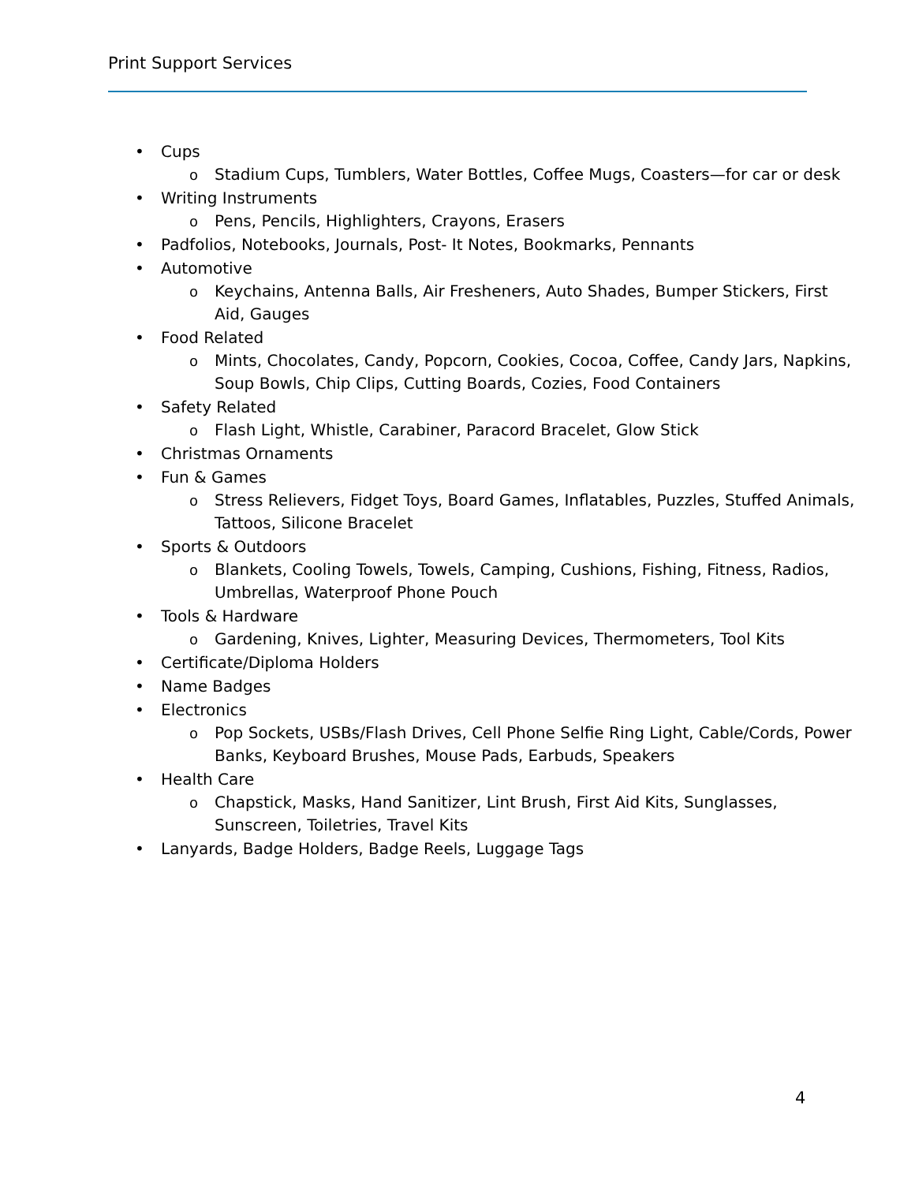Print Support Services
• Cups
o Stadium Cups, Tumblers, Water Bottles, Coffee Mugs, Coasters—for car or desk
• Writing Instruments
o Pens, Pencils, Highlighters, Crayons, Erasers
• Padfolios, Notebooks, Journals, Post- It Notes, Bookmarks, Pennants
• Automotive
o Keychains, Antenna Balls, Air Fresheners, Auto Shades, Bumper Stickers, First Aid, Gauges
• Food Related
o Mints, Chocolates, Candy, Popcorn, Cookies, Cocoa, Coffee, Candy Jars, Napkins, Soup Bowls, Chip Clips, Cutting Boards, Cozies, Food Containers
• Safety Related
o Flash Light, Whistle, Carabiner, Paracord Bracelet, Glow Stick
• Christmas Ornaments
• Fun & Games
o Stress Relievers, Fidget Toys, Board Games, Inflatables, Puzzles, Stuffed Animals, Tattoos, Silicone Bracelet
• Sports & Outdoors
o Blankets, Cooling Towels, Towels, Camping, Cushions, Fishing, Fitness, Radios, Umbrellas, Waterproof Phone Pouch
• Tools & Hardware
o Gardening, Knives, Lighter, Measuring Devices, Thermometers, Tool Kits
• Certificate/Diploma Holders
• Name Badges
• Electronics
o Pop Sockets, USBs/Flash Drives, Cell Phone Selfie Ring Light, Cable/Cords, Power Banks, Keyboard Brushes, Mouse Pads, Earbuds, Speakers
• Health Care
o Chapstick, Masks, Hand Sanitizer, Lint Brush, First Aid Kits, Sunglasses, Sunscreen, Toiletries, Travel Kits
• Lanyards, Badge Holders, Badge Reels, Luggage Tags
4